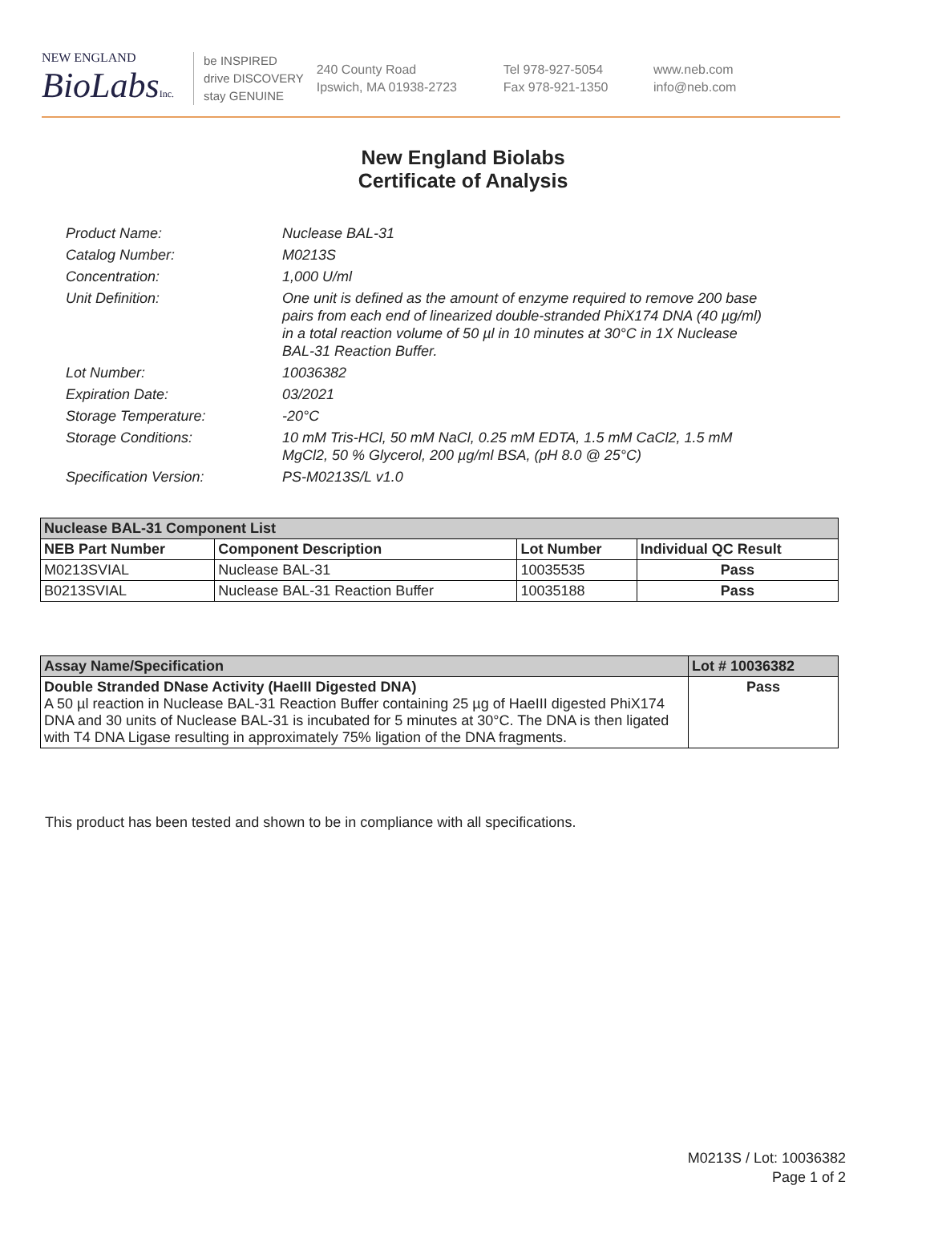NEW ENGLAND
BioLabsInc.
be INSPIRED
drive DISCOVERY
stay GENUINE
240 County Road
Ipswich, MA 01938-2723
Tel 978-927-5054
Fax 978-921-1350
www.neb.com
info@neb.com
New England Biolabs
Certificate of Analysis
Product Name: Nuclease BAL-31
Catalog Number: M0213S
Concentration: 1,000 U/ml
Unit Definition: One unit is defined as the amount of enzyme required to remove 200 base pairs from each end of linearized double-stranded PhiX174 DNA (40 µg/ml) in a total reaction volume of 50 µl in 10 minutes at 30°C in 1X Nuclease BAL-31 Reaction Buffer.
Lot Number: 10036382
Expiration Date: 03/2021
Storage Temperature: -20°C
Storage Conditions: 10 mM Tris-HCl, 50 mM NaCl, 0.25 mM EDTA, 1.5 mM CaCl2, 1.5 mM MgCl2, 50 % Glycerol, 200 µg/ml BSA, (pH 8.0 @ 25°C)
Specification Version: PS-M0213S/L v1.0
| Nuclease BAL-31 Component List | | | |
| --- | --- | --- | --- |
| NEB Part Number | Component Description | Lot Number | Individual QC Result |
| M0213SVIAL | Nuclease BAL-31 | 10035535 | Pass |
| B0213SVIAL | Nuclease BAL-31 Reaction Buffer | 10035188 | Pass |
| Assay Name/Specification | Lot # 10036382 |
| --- | --- |
| Double Stranded DNase Activity (HaeIII Digested DNA) A 50 µl reaction in Nuclease BAL-31 Reaction Buffer containing 25 µg of HaeIII digested PhiX174 DNA and 30 units of Nuclease BAL-31 is incubated for 5 minutes at 30°C. The DNA is then ligated with T4 DNA Ligase resulting in approximately 75% ligation of the DNA fragments. | Pass |
This product has been tested and shown to be in compliance with all specifications.
M0213S / Lot: 10036382
Page 1 of 2